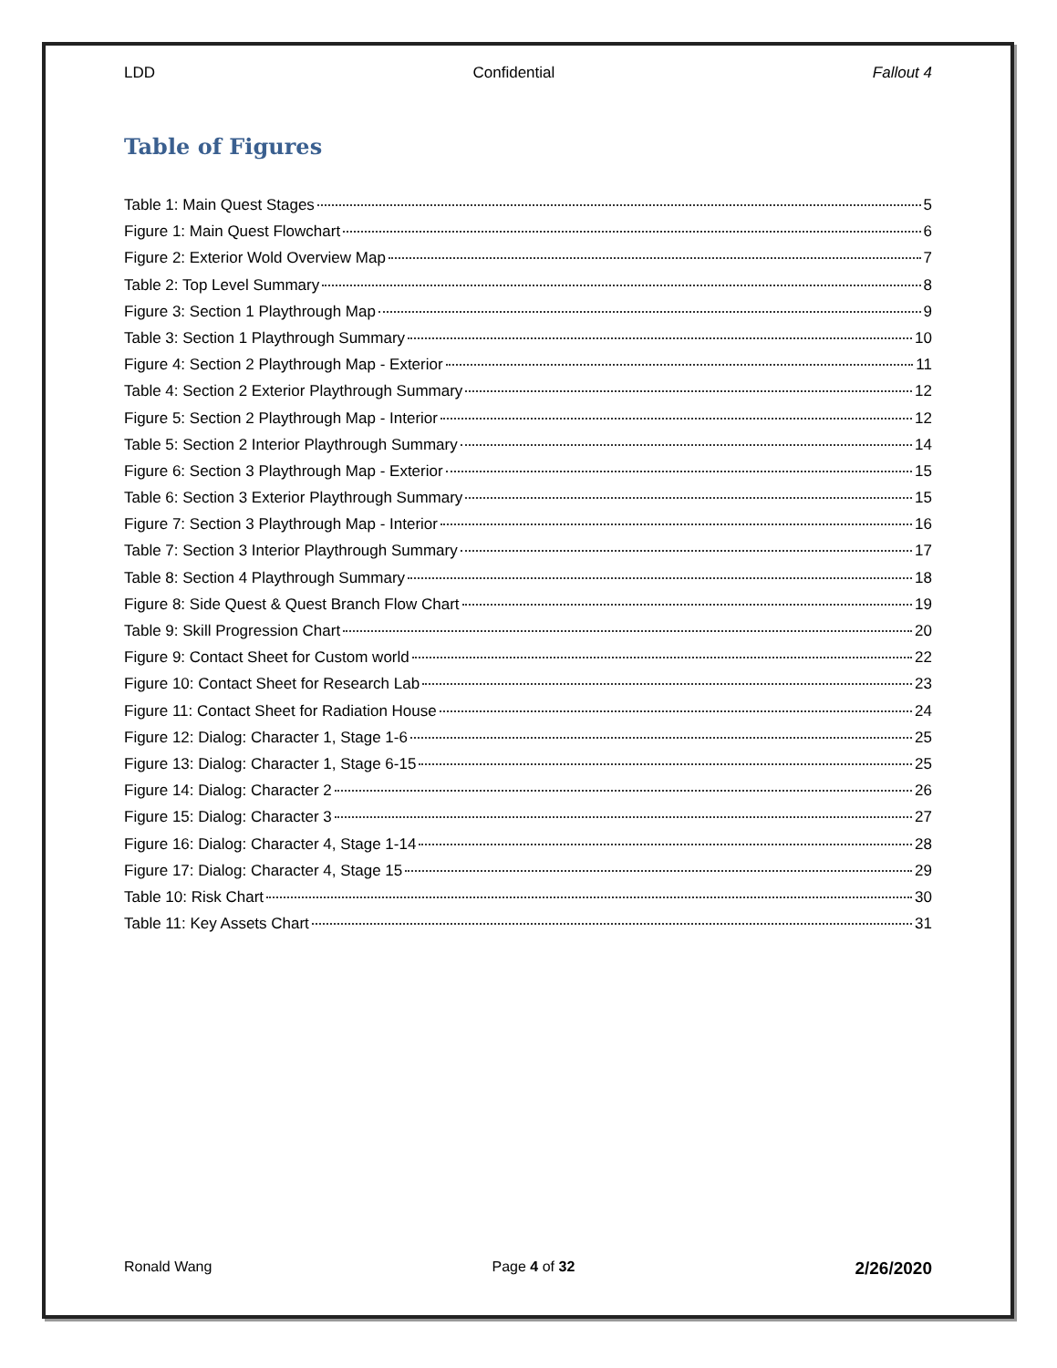LDD Confidential Fallout 4
Table of Figures
Table 1: Main Quest Stages 5
Figure 1: Main Quest Flowchart 6
Figure 2: Exterior Wold Overview Map 7
Table 2: Top Level Summary 8
Figure 3: Section 1 Playthrough Map 9
Table 3: Section 1 Playthrough Summary 10
Figure 4: Section 2 Playthrough Map - Exterior 11
Table 4: Section 2 Exterior Playthrough Summary 12
Figure 5: Section 2 Playthrough Map - Interior 12
Table 5: Section 2 Interior Playthrough Summary 14
Figure 6: Section 3 Playthrough Map - Exterior 15
Table 6: Section 3 Exterior Playthrough Summary 15
Figure 7: Section 3 Playthrough Map - Interior 16
Table 7: Section 3 Interior Playthrough Summary 17
Table 8: Section 4 Playthrough Summary 18
Figure 8: Side Quest & Quest Branch Flow Chart 19
Table 9: Skill Progression Chart 20
Figure 9: Contact Sheet for Custom world 22
Figure 10: Contact Sheet for Research Lab 23
Figure 11: Contact Sheet for Radiation House 24
Figure 12: Dialog: Character 1, Stage 1-6 25
Figure 13: Dialog: Character 1, Stage 6-15 25
Figure 14: Dialog: Character 2 26
Figure 15: Dialog: Character 3 27
Figure 16: Dialog: Character 4, Stage 1-14 28
Figure 17: Dialog: Character 4, Stage 15 29
Table 10: Risk Chart 30
Table 11: Key Assets Chart 31
Ronald Wang Page 4 of 32 2/26/2020